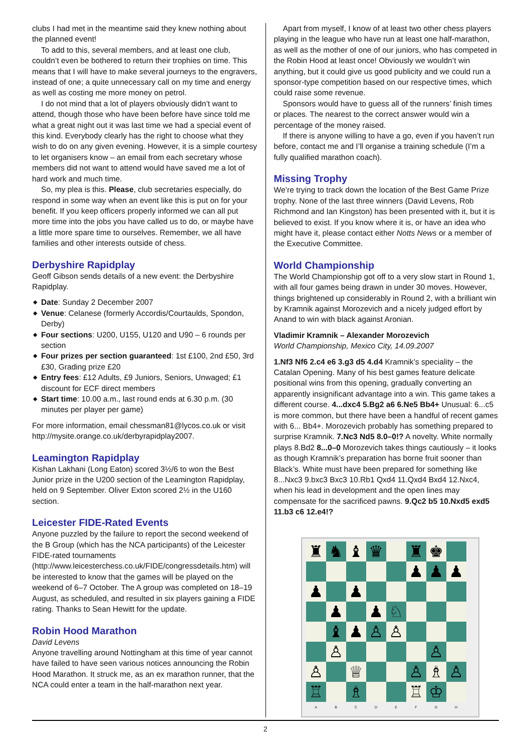clubs I had met in the meantime said they knew nothing about the planned event!
To add to this, several members, and at least one club, couldn’t even be bothered to return their trophies on time. This means that I will have to make several journeys to the engravers, instead of one; a quite unnecessary call on my time and energy as well as costing me more money on petrol.
I do not mind that a lot of players obviously didn’t want to attend, though those who have been before have since told me what a great night out it was last time we had a special event of this kind. Everybody clearly has the right to choose what they wish to do on any given evening. However, it is a simple courtesy to let organisers know – an email from each secretary whose members did not want to attend would have saved me a lot of hard work and much time.
So, my plea is this. Please, club secretaries especially, do respond in some way when an event like this is put on for your benefit. If you keep officers properly informed we can all put more time into the jobs you have called us to do, or maybe have a little more spare time to ourselves. Remember, we all have families and other interests outside of chess.
Derbyshire Rapidplay
Geoff Gibson sends details of a new event: the Derbyshire Rapidplay.
◆ Date: Sunday 2 December 2007
◆ Venue: Celanese (formerly Accordis/Courtaulds, Spondon, Derby)
◆ Four sections: U200, U155, U120 and U90 – 6 rounds per section
◆ Four prizes per section guaranteed: 1st £100, 2nd £50, 3rd £30, Grading prize £20
◆ Entry fees: £12 Adults, £9 Juniors, Seniors, Unwaged; £1 discount for ECF direct members
◆ Start time: 10.00 a.m., last round ends at 6.30 p.m. (30 minutes per player per game)
For more information, email chessman81@lycos.co.uk or visit http://mysite.orange.co.uk/derbyrapidplay2007.
Leamington Rapidplay
Kishan Lakhani (Long Eaton) scored 3½/6 to won the Best Junior prize in the U200 section of the Leamington Rapidplay, held on 9 September. Oliver Exton scored 2½ in the U160 section.
Leicester FIDE-Rated Events
Anyone puzzled by the failure to report the second weekend of the B Group (which has the NCA participants) of the Leicester FIDE-rated tournaments (http://www.leicesterchess.co.uk/FIDE/congressdetails.htm) will be interested to know that the games will be played on the weekend of 6–7 October. The A group was completed on 18–19 August, as scheduled, and resulted in six players gaining a FIDE rating. Thanks to Sean Hewitt for the update.
Robin Hood Marathon
David Levens
Anyone travelling around Nottingham at this time of year cannot have failed to have seen various notices announcing the Robin Hood Marathon. It struck me, as an ex marathon runner, that the NCA could enter a team in the half-marathon next year.
Apart from myself, I know of at least two other chess players playing in the league who have run at least one half-marathon, as well as the mother of one of our juniors, who has competed in the Robin Hood at least once! Obviously we wouldn’t win anything, but it could give us good publicity and we could run a sponsor-type competition based on our respective times, which could raise some revenue.
Sponsors would have to guess all of the runners’ finish times or places. The nearest to the correct answer would win a percentage of the money raised.
If there is anyone willing to have a go, even if you haven’t run before, contact me and I’ll organise a training schedule (I’m a fully qualified marathon coach).
Missing Trophy
We’re trying to track down the location of the Best Game Prize trophy. None of the last three winners (David Levens, Rob Richmond and Ian Kingston) has been presented with it, but it is believed to exist. If you know where it is, or have an idea who might have it, please contact either Notts News or a member of the Executive Committee.
World Championship
The World Championship got off to a very slow start in Round 1, with all four games being drawn in under 30 moves. However, things brightened up considerably in Round 2, with a brilliant win by Kramnik against Morozevich and a nicely judged effort by Anand to win with black against Aronian.
Vladimir Kramnik – Alexander Morozevich
World Championship, Mexico City, 14.09.2007
1.Nf3 Nf6 2.c4 e6 3.g3 d5 4.d4 Kramnik’s speciality – the Catalan Opening. Many of his best games feature delicate positional wins from this opening, gradually converting an apparently insignificant advantage into a win. This game takes a different course. 4...dxc4 5.Bg2 a6 6.Ne5 Bb4+ Unusual: 6...c5 is more common, but there have been a handful of recent games with 6... Bb4+. Morozevich probably has something prepared to surprise Kramnik. 7.Nc3 Nd5 8.0–0!? A novelty. White normally plays 8.Bd2 8...0–0 Morozevich takes things cautiously – it looks as though Kramnik’s preparation has borne fruit sooner than Black’s. White must have been prepared for something like 8...Nxc3 9.bxc3 Bxc3 10.Rb1 Qxd4 11.Qxd4 Bxd4 12.Nxc4, when his lead in development and the open lines may compensate for the sacrificed pawns. 9.Qc2 b5 10.Nxd5 exd5 11.b3 c6 12.e4!?
♜
♞
♝
♛
♜
♚
♟
♟
♟
♟
♟
♟
♟
♘
♝
♟
♙
♙
♙
♙
♙
♕
♙
♗
♙
♖
♗
♖
♔
A B C D E F G H
2